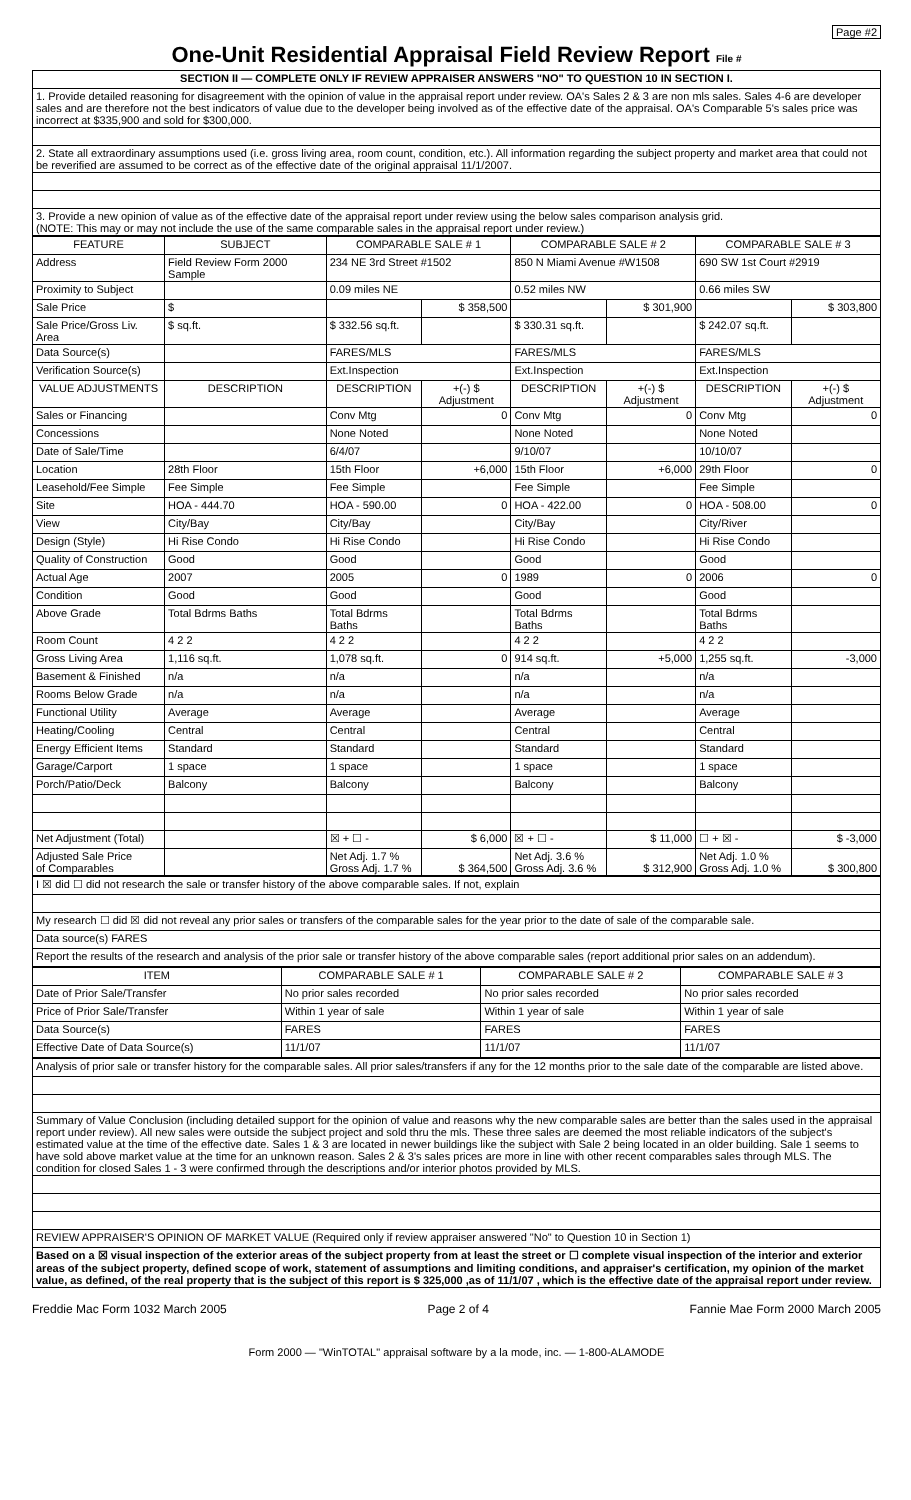Page #2
One-Unit Residential Appraisal Field Review Report File #
| SECTION II — COMPLETE ONLY IF REVIEW APPRAISER ANSWERS "NO" TO QUESTION 10 IN SECTION I. |
| 1. Provide detailed reasoning for disagreement with the opinion of value in the appraisal report under review. OA's Sales 2 & 3 are non mls sales. Sales 4-6 are developer sales and are therefore not the best indicators of value due to the developer being involved as of the effective date of the appraisal. OA's Comparable 5's sales price was incorrect at $335,900 and sold for $300,000. |
| 2. State all extraordinary assumptions used (i.e. gross living area, room count, condition, etc.). All information regarding the subject property and market area that could not be reverified are assumed to be correct as of the effective date of the original appraisal 11/1/2007. |
| 3. Provide a new opinion of value as of the effective date of the appraisal report under review using the below sales comparison analysis grid. (NOTE: This may or may not include the use of the same comparable sales in the appraisal report under review.) |
| FEATURE | SUBJECT | COMPARABLE SALE # 1 | | COMPARABLE SALE # 2 | | COMPARABLE SALE # 3 | |
| --- | --- | --- | --- | --- | --- | --- | --- |
| Address | Field Review Form 2000 Sample | 234 NE 3rd Street #1502 | | 850 N Miami Avenue #W1508 | | 690 SW 1st Court #2919 | |
| Proximity to Subject | | 0.09 miles NE | | 0.52 miles NW | | 0.66 miles SW | |
| Sale Price | $ | | $ 358,500 | | $ 301,900 | | $ 303,800 |
| Sale Price/Gross Liv. Area | $ sq.ft. | $ 332.56 sq.ft. | | $ 330.31 sq.ft. | | $ 242.07 sq.ft. | |
| Data Source(s) | | FARES/MLS | | FARES/MLS | | FARES/MLS | |
| Verification Source(s) | | Ext.Inspection | | Ext.Inspection | | Ext.Inspection | |
| VALUE ADJUSTMENTS | DESCRIPTION | DESCRIPTION | +(-) $ Adjustment | DESCRIPTION | +(-) $ Adjustment | DESCRIPTION | +(-) $ Adjustment |
| Sales or Financing | | Conv Mtg | 0 | Conv Mtg | 0 | Conv Mtg | 0 |
| Concessions | | None Noted | | None Noted | | None Noted | |
| Date of Sale/Time | | 6/4/07 | | 9/10/07 | | 10/10/07 | |
| Location | 28th Floor | 15th Floor | +6,000 | 15th Floor | +6,000 | 29th Floor | 0 |
| Leasehold/Fee Simple | Fee Simple | Fee Simple | | Fee Simple | | Fee Simple | |
| Site | HOA - 444.70 | HOA - 590.00 | 0 | HOA - 422.00 | 0 | HOA - 508.00 | 0 |
| View | City/Bay | City/Bay | | City/Bay | | City/River | |
| Design (Style) | Hi Rise Condo | Hi Rise Condo | | Hi Rise Condo | | Hi Rise Condo | |
| Quality of Construction | Good | Good | | Good | | Good | |
| Actual Age | 2007 | 2005 | 0 | 1989 | 0 | 2006 | 0 |
| Condition | Good | Good | | Good | | Good | |
| Above Grade | Total Bdrms Baths | Total Bdrms Baths | | Total Bdrms Baths | | Total Bdrms Baths | |
| Room Count | 4 2 2 | 4 2 2 | | 4 2 2 | | 4 2 2 | |
| Gross Living Area | 1,116 sq.ft. | 1,078 sq.ft. | 0 | 914 sq.ft. | +5,000 | 1,255 sq.ft. | -3,000 |
| Basement & Finished | n/a | n/a | | n/a | | n/a | |
| Rooms Below Grade | n/a | n/a | | n/a | | n/a | |
| Functional Utility | Average | Average | | Average | | Average | |
| Heating/Cooling | Central | Central | | Central | | Central | |
| Energy Efficient Items | Standard | Standard | | Standard | | Standard | |
| Garage/Carport | 1 space | 1 space | | 1 space | | 1 space | |
| Porch/Patio/Deck | Balcony | Balcony | | Balcony | | Balcony | |
| Net Adjustment (Total) | | ☒ + ☐ - | $ 6,000 | ☒ + ☐ - | $ 11,000 | ☐ + ☒ - | $ -3,000 |
| Adjusted Sale Price of Comparables | | Net Adj. 1.7 % Gross Adj. 1.7 % | $ 364,500 | Net Adj. 3.6 % Gross Adj. 3.6 % | $ 312,900 | Net Adj. 1.0 % Gross Adj. 1.0 % | $ 300,800 |
| I ☒ did ☐ did not research the sale or transfer history of the above comparable sales. If not, explain |
| My research ☐ did ☒ did not reveal any prior sales or transfers of the comparable sales for the year prior to the date of sale of the comparable sale. |
| Data source(s) FARES |
| Report the results of the research and analysis of the prior sale or transfer history of the above comparable sales (report additional prior sales on an addendum). |
| ITEM | COMPARABLE SALE # 1 | COMPARABLE SALE # 2 | COMPARABLE SALE # 3 |
| --- | --- | --- | --- |
| Date of Prior Sale/Transfer | No prior sales recorded | No prior sales recorded | No prior sales recorded |
| Price of Prior Sale/Transfer | Within 1 year of sale | Within 1 year of sale | Within 1 year of sale |
| Data Source(s) | FARES | FARES | FARES |
| Effective Date of Data Source(s) | 11/1/07 | 11/1/07 | 11/1/07 |
| Analysis of prior sale or transfer history for the comparable sales. All prior sales/transfers if any for the 12 months prior to the sale date of the comparable are listed above. |
| Summary of Value Conclusion (including detailed support for the opinion of value and reasons why the new comparable sales are better than the sales used in the appraisal report under review). All new sales were outside the subject project and sold thru the mls. These three sales are deemed the most reliable indicators of the subject's estimated value at the time of the effective date. Sales 1 & 3 are located in newer buildings like the subject with Sale 2 being located in an older building. Sale 1 seems to have sold above market value at the time for an unknown reason. Sales 2 & 3's sales prices are more in line with other recent comparables sales through MLS. The condition for closed Sales 1 - 3 were confirmed through the descriptions and/or interior photos provided by MLS. |
| REVIEW APPRAISER'S OPINION OF MARKET VALUE (Required only if review appraiser answered "No" to Question 10 in Section 1) |
| Based on a ☒ visual inspection of the exterior areas of the subject property from at least the street or ☐ complete visual inspection of the interior and exterior areas of the subject property, defined scope of work, statement of assumptions and limiting conditions, and appraiser's certification, my opinion of the market value, as defined, of the real property that is the subject of this report is $ 325,000 ,as of 11/1/07 , which is the effective date of the appraisal report under review. |
Freddie Mac Form 1032 March 2005 Page 2 of 4 Fannie Mae Form 2000 March 2005
Form 2000 — "WinTOTAL" appraisal software by a la mode, inc. — 1-800-ALAMODE